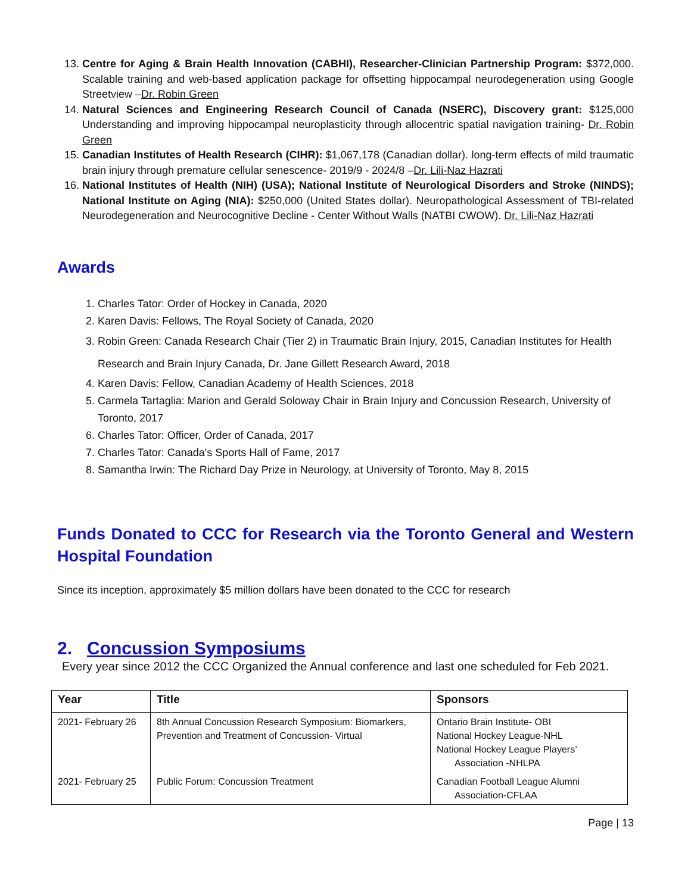13. Centre for Aging & Brain Health Innovation (CABHI), Researcher-Clinician Partnership Program: $372,000. Scalable training and web-based application package for offsetting hippocampal neurodegeneration using Google Streetview –Dr. Robin Green
14. Natural Sciences and Engineering Research Council of Canada (NSERC), Discovery grant: $125,000 Understanding and improving hippocampal neuroplasticity through allocentric spatial navigation training- Dr. Robin Green
15. Canadian Institutes of Health Research (CIHR): $1,067,178 (Canadian dollar). long-term effects of mild traumatic brain injury through premature cellular senescence- 2019/9 - 2024/8 –Dr. Lili-Naz Hazrati
16. National Institutes of Health (NIH) (USA); National Institute of Neurological Disorders and Stroke (NINDS); National Institute on Aging (NIA): $250,000 (United States dollar). Neuropathological Assessment of TBI-related Neurodegeneration and Neurocognitive Decline - Center Without Walls (NATBI CWOW). Dr. Lili-Naz Hazrati
Awards
1. Charles Tator: Order of Hockey in Canada, 2020
2. Karen Davis: Fellows, The Royal Society of Canada, 2020
3. Robin Green: Canada Research Chair (Tier 2) in Traumatic Brain Injury, 2015, Canadian Institutes for Health Research and Brain Injury Canada, Dr. Jane Gillett Research Award, 2018
4. Karen Davis: Fellow, Canadian Academy of Health Sciences, 2018
5. Carmela Tartaglia: Marion and Gerald Soloway Chair in Brain Injury and Concussion Research, University of Toronto, 2017
6. Charles Tator: Officer, Order of Canada, 2017
7. Charles Tator: Canada's Sports Hall of Fame, 2017
8. Samantha Irwin: The Richard Day Prize in Neurology, at University of Toronto, May 8, 2015
Funds Donated to CCC for Research via the Toronto General and Western Hospital Foundation
Since its inception, approximately $5 million dollars have been donated to the CCC for research
2. Concussion Symposiums
Every year since 2012 the CCC Organized the Annual conference and last one scheduled for Feb 2021.
| Year | Title | Sponsors |
| --- | --- | --- |
| 2021- February 26 | 8th Annual Concussion Research Symposium: Biomarkers, Prevention and Treatment of Concussion- Virtual | Ontario Brain Institute- OBI National Hockey League-NHL National Hockey League Players’ Association -NHLPA |
| 2021- February 25 | Public Forum: Concussion Treatment | Canadian Football League Alumni Association-CFLAA |
Page | 13